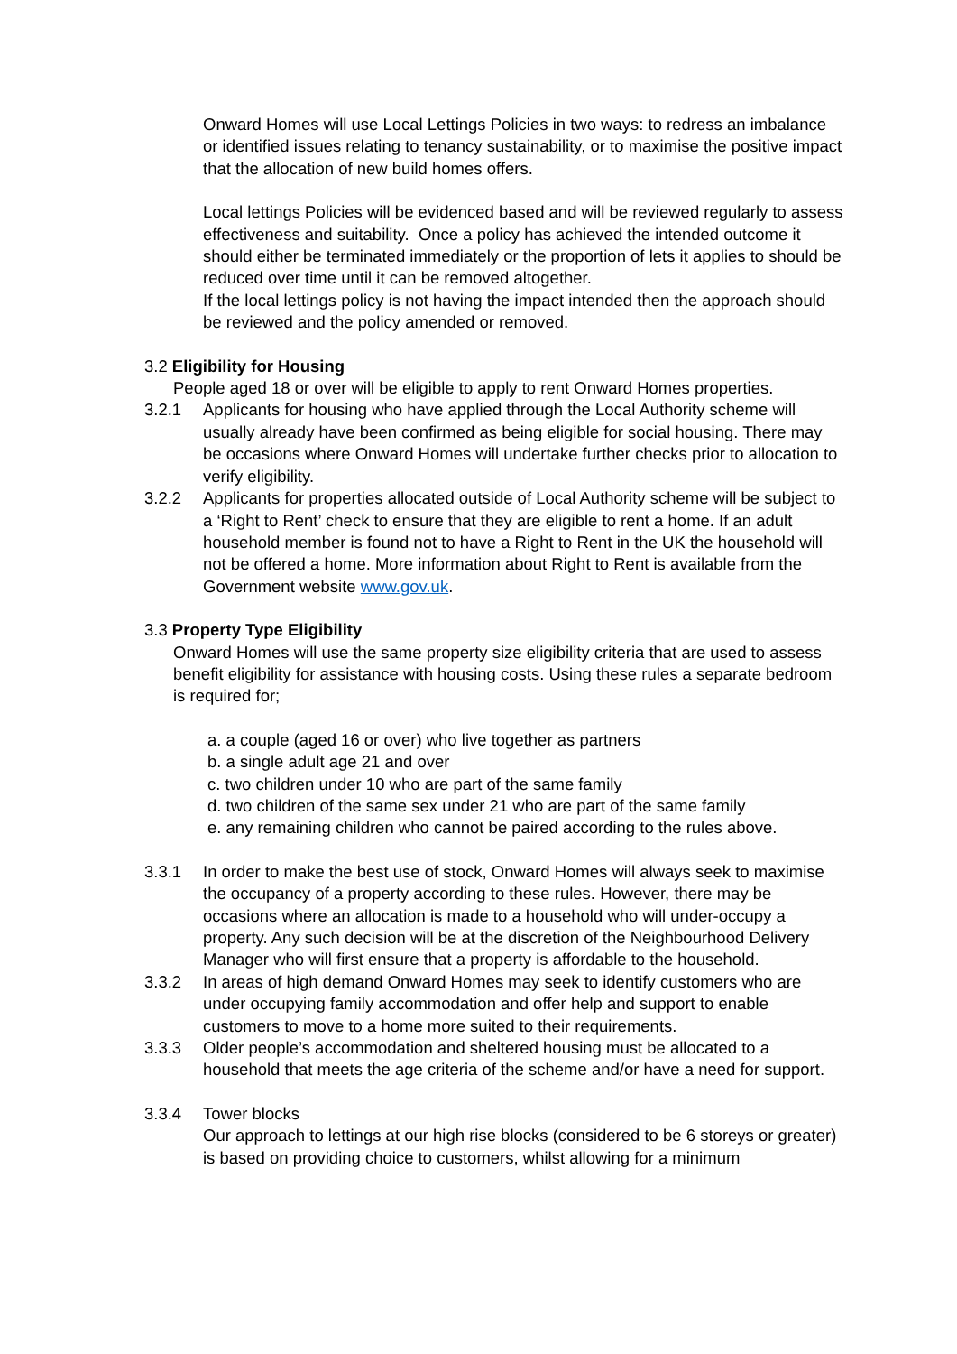Onward Homes will use Local Lettings Policies in two ways: to redress an imbalance or identified issues relating to tenancy sustainability, or to maximise the positive impact that the allocation of new build homes offers.
Local lettings Policies will be evidenced based and will be reviewed regularly to assess effectiveness and suitability. Once a policy has achieved the intended outcome it should either be terminated immediately or the proportion of lets it applies to should be reduced over time until it can be removed altogether.
If the local lettings policy is not having the impact intended then the approach should be reviewed and the policy amended or removed.
3.2 Eligibility for Housing
People aged 18 or over will be eligible to apply to rent Onward Homes properties.
3.2.1 Applicants for housing who have applied through the Local Authority scheme will usually already have been confirmed as being eligible for social housing. There may be occasions where Onward Homes will undertake further checks prior to allocation to verify eligibility.
3.2.2 Applicants for properties allocated outside of Local Authority scheme will be subject to a ‘Right to Rent’ check to ensure that they are eligible to rent a home. If an adult household member is found not to have a Right to Rent in the UK the household will not be offered a home. More information about Right to Rent is available from the Government website www.gov.uk.
3.3 Property Type Eligibility
Onward Homes will use the same property size eligibility criteria that are used to assess benefit eligibility for assistance with housing costs. Using these rules a separate bedroom is required for;
a. a couple (aged 16 or over) who live together as partners
b. a single adult age 21 and over
c. two children under 10 who are part of the same family
d. two children of the same sex under 21 who are part of the same family
e. any remaining children who cannot be paired according to the rules above.
3.3.1 In order to make the best use of stock, Onward Homes will always seek to maximise the occupancy of a property according to these rules. However, there may be occasions where an allocation is made to a household who will under-occupy a property. Any such decision will be at the discretion of the Neighbourhood Delivery Manager who will first ensure that a property is affordable to the household.
3.3.2 In areas of high demand Onward Homes may seek to identify customers who are under occupying family accommodation and offer help and support to enable customers to move to a home more suited to their requirements.
3.3.3 Older people’s accommodation and sheltered housing must be allocated to a household that meets the age criteria of the scheme and/or have a need for support.
3.3.4 Tower blocks
Our approach to lettings at our high rise blocks (considered to be 6 storeys or greater) is based on providing choice to customers, whilst allowing for a minimum